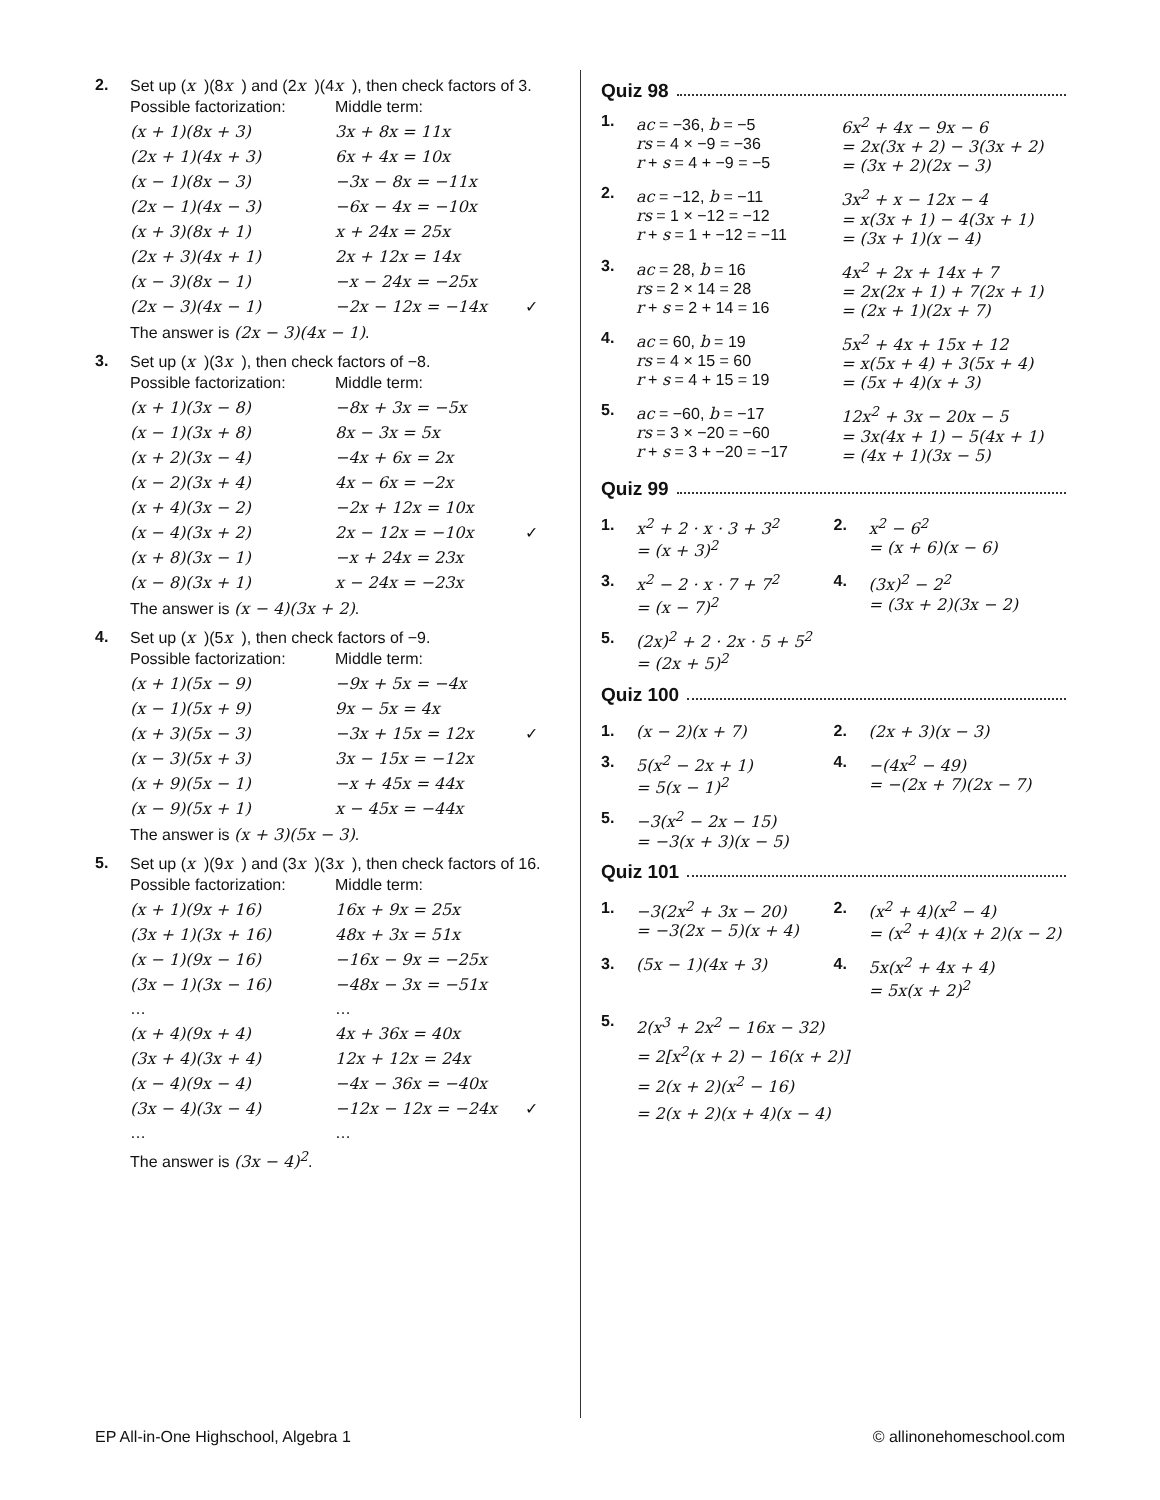2. Set up (x )(8x ) and (2x )(4x ), then check factors of 3.
| Possible factorization: | Middle term: | |
| (x + 1)(8x + 3) | 3x + 8x = 11x | |
| (2x + 1)(4x + 3) | 6x + 4x = 10x | |
| (x − 1)(8x − 3) | −3x − 8x = −11x | |
| (2x − 1)(4x − 3) | −6x − 4x = −10x | |
| (x + 3)(8x + 1) | x + 24x = 25x | |
| (2x + 3)(4x + 1) | 2x + 12x = 14x | |
| (x − 3)(8x − 1) | −x − 24x = −25x | |
| (2x − 3)(4x − 1) | −2x − 12x = −14x | ✓ |
The answer is (2x − 3)(4x − 1).
3. Set up (x )(3x ), then check factors of −8.
| Possible factorization: | Middle term: | |
| (x + 1)(3x − 8) | −8x + 3x = −5x | |
| (x − 1)(3x + 8) | 8x − 3x = 5x | |
| (x + 2)(3x − 4) | −4x + 6x = 2x | |
| (x − 2)(3x + 4) | 4x − 6x = −2x | |
| (x + 4)(3x − 2) | −2x + 12x = 10x | |
| (x − 4)(3x + 2) | 2x − 12x = −10x | ✓ |
| (x + 8)(3x − 1) | −x + 24x = 23x | |
| (x − 8)(3x + 1) | x − 24x = −23x | |
The answer is (x − 4)(3x + 2).
4. Set up (x )(5x ), then check factors of −9.
| Possible factorization: | Middle term: | |
| (x + 1)(5x − 9) | −9x + 5x = −4x | |
| (x − 1)(5x + 9) | 9x − 5x = 4x | |
| (x + 3)(5x − 3) | −3x + 15x = 12x | ✓ |
| (x − 3)(5x + 3) | 3x − 15x = −12x | |
| (x + 9)(5x − 1) | −x + 45x = 44x | |
| (x − 9)(5x + 1) | x − 45x = −44x | |
The answer is (x + 3)(5x − 3).
5. Set up (x )(9x ) and (3x )(3x ), then check factors of 16.
| Possible factorization: | Middle term: | |
| (x + 1)(9x + 16) | 16x + 9x = 25x | |
| (3x + 1)(3x + 16) | 48x + 3x = 51x | |
| (x − 1)(9x − 16) | −16x − 9x = −25x | |
| (3x − 1)(3x − 16) | −48x − 3x = −51x | |
| … | … | |
| (x + 4)(9x + 4) | 4x + 36x = 40x | |
| (3x + 4)(3x + 4) | 12x + 12x = 24x | |
| (x − 4)(9x − 4) | −4x − 36x = −40x | |
| (3x − 4)(3x − 4) | −12x − 12x = −24x | ✓ |
| … | … | |
The answer is (3x − 4)<sup>2</sup>.
Quiz 98
1.
| ac = −36, b = −5 rs = 4 × −9 = −36 r + s = 4 + −9 = −5 | 6x<sup>2</sup> + 4x − 9x − 6 = 2x(3x + 2) − 3(3x + 2) = (3x + 2)(2x − 3) |
2.
| ac = −12, b = −11 rs = 1 × −12 = −12 r + s = 1 + −12 = −11 | 3x<sup>2</sup> + x − 12x − 4 = x(3x + 1) − 4(3x + 1) = (3x + 1)(x − 4) |
3.
| ac = 28, b = 16 rs = 2 × 14 = 28 r + s = 2 + 14 = 16 | 4x<sup>2</sup> + 2x + 14x + 7 = 2x(2x + 1) + 7(2x + 1) = (2x + 1)(2x + 7) |
4.
| ac = 60, b = 19 rs = 4 × 15 = 60 r + s = 4 + 15 = 19 | 5x<sup>2</sup> + 4x + 15x + 12 = x(5x + 4) + 3(5x + 4) = (5x + 4)(x + 3) |
5.
| ac = −60, b = −17 rs = 3 × −20 = −60 r + s = 3 + −20 = −17 | 12x<sup>2</sup> + 3x − 20x − 5 = 3x(4x + 1) − 5(4x + 1) = (4x + 1)(3x − 5) |
Quiz 99
1. x<sup>2</sup> + 2 · x · 3 + 3<sup>2</sup>
= (x + 3)<sup>2</sup>
2. x<sup>2</sup> − 6<sup>2</sup>
= (x + 6)(x − 6)
3. x<sup>2</sup> − 2 · x · 7 + 7<sup>2</sup>
= (x − 7)<sup>2</sup>
4. (3x)<sup>2</sup> − 2<sup>2</sup>
= (3x + 2)(3x − 2)
5. (2x)<sup>2</sup> + 2 · 2x · 5 + 5<sup>2</sup>
= (2x + 5)<sup>2</sup>
Quiz 100
1. (x − 2)(x + 7) 2. (2x + 3)(x − 3)
3. 5(x<sup>2</sup> − 2x + 1)
= 5(x − 1)<sup>2</sup>
4. −(4x<sup>2</sup> − 49)
= −(2x + 7)(2x − 7)
5. −3(x<sup>2</sup> − 2x − 15)
= −3(x + 3)(x − 5)
Quiz 101
1. −3(2x<sup>2</sup> + 3x − 20)
= −3(2x − 5)(x + 4)
2. (x<sup>2</sup> + 4)(x<sup>2</sup> − 4)
= (x<sup>2</sup> + 4)(x + 2)(x − 2)
3. (5x − 1)(4x + 3) 4. 5x(x<sup>2</sup> + 4x + 4)
= 5x(x + 2)<sup>2</sup>
5.
2(x<sup>3</sup> + 2x<sup>2</sup> − 16x − 32)
= 2[x<sup>2</sup>(x + 2) − 16(x + 2)]
= 2(x + 2)(x<sup>2</sup> − 16)
= 2(x + 2)(x + 4)(x − 4)
EP All-in-One Highschool, Algebra 1 © allinonehomeschool.com